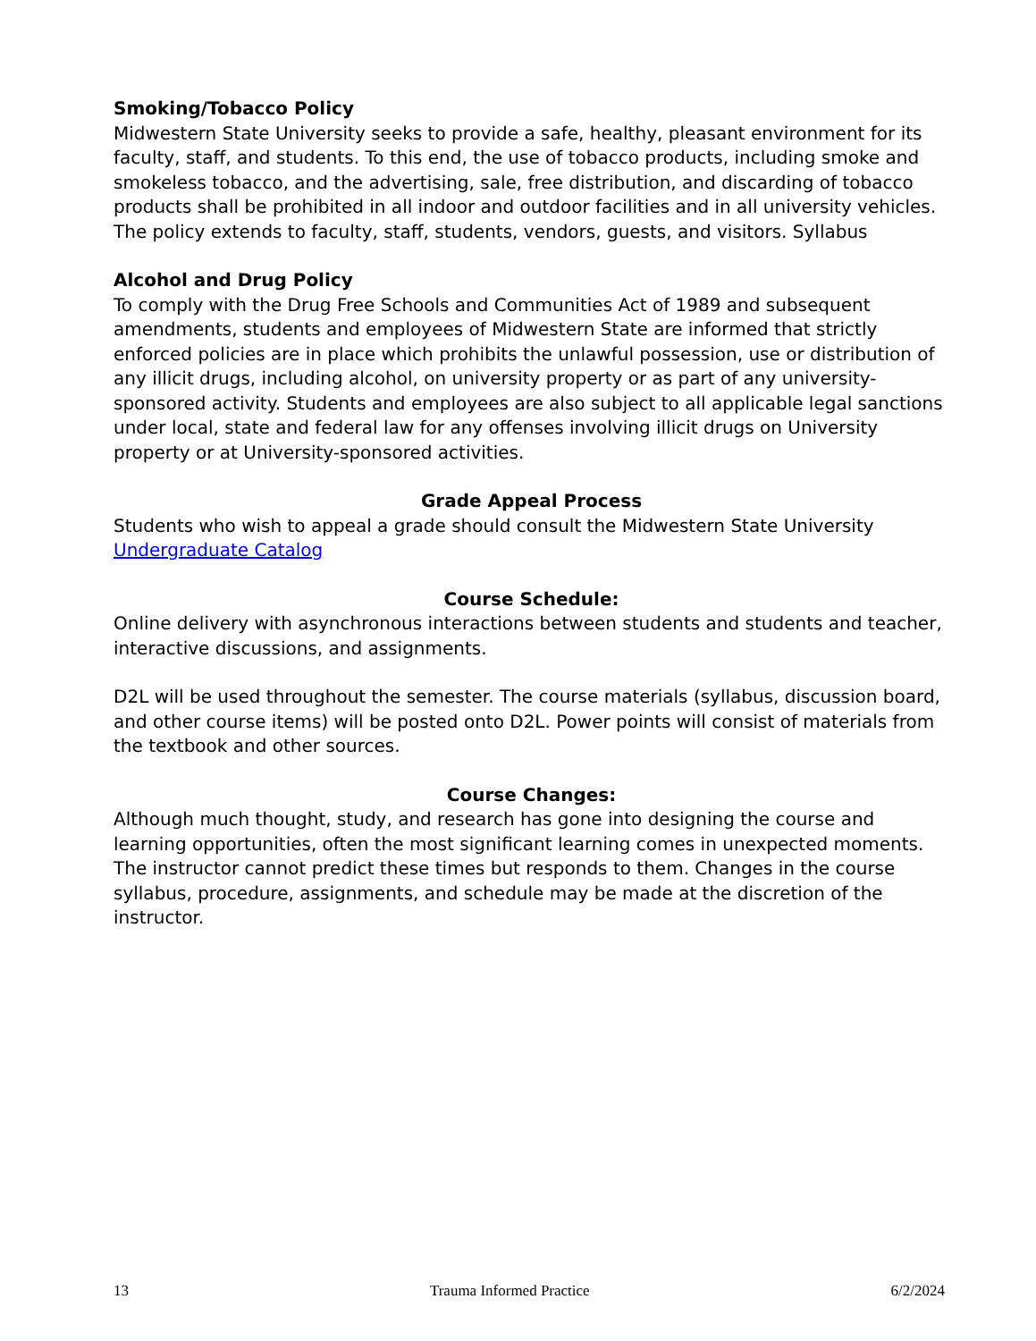Smoking/Tobacco Policy
Midwestern State University seeks to provide a safe, healthy, pleasant environment for its faculty, staff, and students. To this end, the use of tobacco products, including smoke and smokeless tobacco, and the advertising, sale, free distribution, and discarding of tobacco products shall be prohibited in all indoor and outdoor facilities and in all university vehicles. The policy extends to faculty, staff, students, vendors, guests, and visitors. Syllabus
Alcohol and Drug Policy
To comply with the Drug Free Schools and Communities Act of 1989 and subsequent amendments, students and employees of Midwestern State are informed that strictly enforced policies are in place which prohibits the unlawful possession, use or distribution of any illicit drugs, including alcohol, on university property or as part of any university-sponsored activity. Students and employees are also subject to all applicable legal sanctions under local, state and federal law for any offenses involving illicit drugs on University property or at University-sponsored activities.
Grade Appeal Process
Students who wish to appeal a grade should consult the Midwestern State University Undergraduate Catalog
Course Schedule:
Online delivery with asynchronous interactions between students and students and teacher, interactive discussions, and assignments.
D2L will be used throughout the semester. The course materials (syllabus, discussion board, and other course items) will be posted onto D2L. Power points will consist of materials from the textbook and other sources.
Course Changes:
Although much thought, study, and research has gone into designing the course and learning opportunities, often the most significant learning comes in unexpected moments. The instructor cannot predict these times but responds to them. Changes in the course syllabus, procedure, assignments, and schedule may be made at the discretion of the instructor.
13 Trauma Informed Practice 6/2/2024